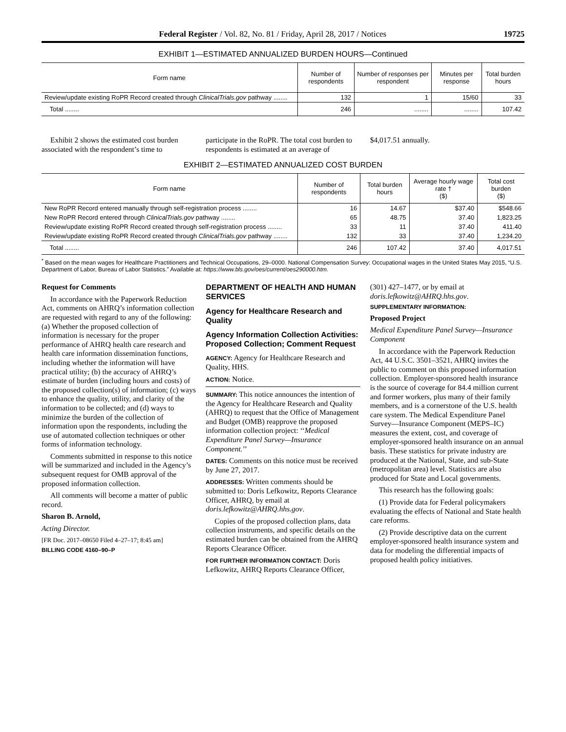Federal Register / Vol. 82, No. 81 / Friday, April 28, 2017 / Notices 19725
EXHIBIT 1—ESTIMATED ANNUALIZED BURDEN HOURS—Continued
| Form name | Number of respondents | Number of responses per respondent | Minutes per response | Total burden hours |
| --- | --- | --- | --- | --- |
| Review/update existing RoPR Record created through ClinicalTrials.gov pathway ........ | 132 | 1 | 15/60 | 33 |
| Total ........ | 246 | ........ | ........ | 107.42 |
Exhibit 2 shows the estimated cost burden associated with the respondent’s time to participate in the RoPR. The total cost burden to respondents is estimated at an average of $4,017.51 annually.
EXHIBIT 2—ESTIMATED ANNUALIZED COST BURDEN
| Form name | Number of respondents | Total burden hours | Average hourly wage rate † ($) | Total cost burden ($) |
| --- | --- | --- | --- | --- |
| New RoPR Record entered manually through self-registration process ........ | 16 | 14.67 | $37.40 | $548.66 |
| New RoPR Record entered through ClinicalTrials.gov pathway ........ | 65 | 48.75 | 37.40 | 1,823.25 |
| Review/update existing RoPR Record created through self-registration process ........ | 33 | 11 | 37.40 | 411.40 |
| Review/update existing RoPR Record created through ClinicalTrials.gov pathway ........ | 132 | 33 | 37.40 | 1,234.20 |
| Total ........ | 246 | 107.42 | 37.40 | 4,017.51 |
<sup>*</sup> Based on the mean wages for Healthcare Practitioners and Technical Occupations, 29–0000. National Compensation Survey: Occupational wages in the United States May 2015, “U.S. Department of Labor, Bureau of Labor Statistics.” Available at: https://www.bls.gov/oes/current/oes290000.htm.
Request for Comments
In accordance with the Paperwork Reduction Act, comments on AHRQ’s information collection are requested with regard to any of the following: (a) Whether the proposed collection of information is necessary for the proper performance of AHRQ health care research and health care information dissemination functions, including whether the information will have practical utility; (b) the accuracy of AHRQ’s estimate of burden (including hours and costs) of the proposed collection(s) of information; (c) ways to enhance the quality, utility, and clarity of the information to be collected; and (d) ways to minimize the burden of the collection of information upon the respondents, including the use of automated collection techniques or other forms of information technology.
Comments submitted in response to this notice will be summarized and included in the Agency’s subsequent request for OMB approval of the proposed information collection.
All comments will become a matter of public record.
Sharon B. Arnold,
Acting Director.
[FR Doc. 2017–08650 Filed 4–27–17; 8:45 am]
BILLING CODE 4160–90–P
DEPARTMENT OF HEALTH AND HUMAN SERVICES
Agency for Healthcare Research and Quality
Agency Information Collection Activities: Proposed Collection; Comment Request
AGENCY: Agency for Healthcare Research and Quality, HHS.
ACTION: Notice.
SUMMARY: This notice announces the intention of the Agency for Healthcare Research and Quality (AHRQ) to request that the Office of Management and Budget (OMB) reapprove the proposed information collection project: ‘‘Medical Expenditure Panel Survey—Insurance Component.’’
DATES: Comments on this notice must be received by June 27, 2017.
ADDRESSES: Written comments should be submitted to: Doris Lefkowitz, Reports Clearance Officer, AHRQ, by email at doris.lefkowitz@AHRQ.hhs.gov.
Copies of the proposed collection plans, data collection instruments, and specific details on the estimated burden can be obtained from the AHRQ Reports Clearance Officer.
FOR FURTHER INFORMATION CONTACT: Doris Lefkowitz, AHRQ Reports Clearance Officer, (301) 427–1477, or by email at doris.lefkowitz@AHRQ.hhs.gov.
SUPPLEMENTARY INFORMATION:
Proposed Project
Medical Expenditure Panel Survey—Insurance Component
In accordance with the Paperwork Reduction Act, 44 U.S.C. 3501–3521, AHRQ invites the public to comment on this proposed information collection. Employer-sponsored health insurance is the source of coverage for 84.4 million current and former workers, plus many of their family members, and is a cornerstone of the U.S. health care system. The Medical Expenditure Panel Survey—Insurance Component (MEPS–IC) measures the extent, cost, and coverage of employer-sponsored health insurance on an annual basis. These statistics for private industry are produced at the National, State, and sub-State (metropolitan area) level. Statistics are also produced for State and Local governments.
This research has the following goals:
(1) Provide data for Federal policymakers evaluating the effects of National and State health care reforms.
(2) Provide descriptive data on the current employer-sponsored health insurance system and data for modeling the differential impacts of proposed health policy initiatives.